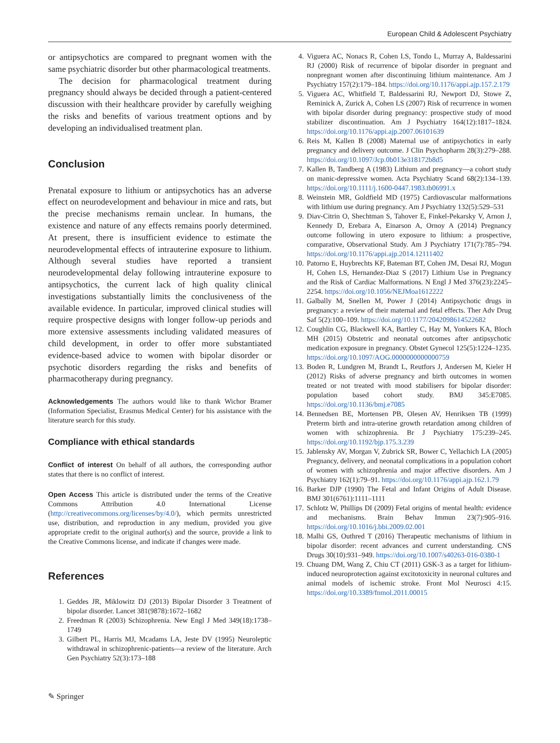European Child & Adolescent Psychiatry
or antipsychotics are compared to pregnant women with the same psychiatric disorder but other pharmacological treatments.
The decision for pharmacological treatment during pregnancy should always be decided through a patient-centered discussion with their healthcare provider by carefully weighing the risks and benefits of various treatment options and by developing an individualised treatment plan.
Conclusion
Prenatal exposure to lithium or antipsychotics has an adverse effect on neurodevelopment and behaviour in mice and rats, but the precise mechanisms remain unclear. In humans, the existence and nature of any effects remains poorly determined. At present, there is insufficient evidence to estimate the neurodevelopmental effects of intrauterine exposure to lithium. Although several studies have reported a transient neurodevelopmental delay following intrauterine exposure to antipsychotics, the current lack of high quality clinical investigations substantially limits the conclusiveness of the available evidence. In particular, improved clinical studies will require prospective designs with longer follow-up periods and more extensive assessments including validated measures of child development, in order to offer more substantiated evidence-based advice to women with bipolar disorder or psychotic disorders regarding the risks and benefits of pharmacotherapy during pregnancy.
Acknowledgements The authors would like to thank Wichor Bramer (Information Specialist, Erasmus Medical Center) for his assistance with the literature search for this study.
Compliance with ethical standards
Conflict of interest On behalf of all authors, the corresponding author states that there is no conflict of interest.
Open Access This article is distributed under the terms of the Creative Commons Attribution 4.0 International License (http://creativecommons.org/licenses/by/4.0/), which permits unrestricted use, distribution, and reproduction in any medium, provided you give appropriate credit to the original author(s) and the source, provide a link to the Creative Commons license, and indicate if changes were made.
References
1. Geddes JR, Miklowitz DJ (2013) Bipolar Disorder 3 Treatment of bipolar disorder. Lancet 381(9878):1672–1682
2. Freedman R (2003) Schizophrenia. New Engl J Med 349(18):1738–1749
3. Gilbert PL, Harris MJ, Mcadams LA, Jeste DV (1995) Neuroleptic withdrawal in schizophrenic-patients—a review of the literature. Arch Gen Psychiatry 52(3):173–188
4. Viguera AC, Nonacs R, Cohen LS, Tondo L, Murray A, Baldessarini RJ (2000) Risk of recurrence of bipolar disorder in pregnant and nonpregnant women after discontinuing lithium maintenance. Am J Psychiatry 157(2):179–184. https://doi.org/10.1176/appi.ajp.157.2.179
5. Viguera AC, Whitfield T, Baldessarini RJ, Newport DJ, Stowe Z, Reminick A, Zurick A, Cohen LS (2007) Risk of recurrence in women with bipolar disorder during pregnancy: prospective study of mood stabilizer discontinuation. Am J Psychiatry 164(12):1817–1824. https://doi.org/10.1176/appi.ajp.2007.06101639
6. Reis M, Kallen B (2008) Maternal use of antipsychotics in early pregnancy and delivery outcome. J Clin Psychopharm 28(3):279–288. https://doi.org/10.1097/Jcp.0b013e318172b8d5
7. Kallen B, Tandberg A (1983) Lithium and pregnancy—a cohort study on manic-depressive women. Acta Psychiatry Scand 68(2):134–139. https://doi.org/10.1111/j.1600-0447.1983.tb06991.x
8. Weinstein MR, Goldfield MD (1975) Cardiovascular malformations with lithium use during pregnancy. Am J Psychiatry 132(5):529–531
9. Diav-Citrin O, Shechtman S, Tahover E, Finkel-Pekarsky V, Arnon J, Kennedy D, Erebara A, Einarson A, Ornoy A (2014) Pregnancy outcome following in utero exposure to lithium: a prospective, comparative, Observational Study. Am J Psychiatry 171(7):785–794. https://doi.org/10.1176/appi.ajp.2014.12111402
10. Patorno E, Huybrechts KF, Bateman BT, Cohen JM, Desai RJ, Mogun H, Cohen LS, Hernandez-Diaz S (2017) Lithium Use in Pregnancy and the Risk of Cardiac Malformations. N Engl J Med 376(23):2245–2254. https://doi.org/10.1056/NEJMoa1612222
11. Galbally M, Snellen M, Power J (2014) Antipsychotic drugs in pregnancy: a review of their maternal and fetal effects. Ther Adv Drug Saf 5(2):100–109. https://doi.org/10.1177/2042098614522682
12. Coughlin CG, Blackwell KA, Bartley C, Hay M, Yonkers KA, Bloch MH (2015) Obstetric and neonatal outcomes after antipsychotic medication exposure in pregnancy. Obstet Gynecol 125(5):1224–1235. https://doi.org/10.1097/AOG.0000000000000759
13. Boden R, Lundgren M, Brandt L, Reutfors J, Andersen M, Kieler H (2012) Risks of adverse pregnancy and birth outcomes in women treated or not treated with mood stabilisers for bipolar disorder: population based cohort study. BMJ 345:E7085. https://doi.org/10.1136/bmj.e7085
14. Bennedsen BE, Mortensen PB, Olesen AV, Henriksen TB (1999) Preterm birth and intra-uterine growth retardation among children of women with schizophrenia. Br J Psychiatry 175:239–245. https://doi.org/10.1192/bjp.175.3.239
15. Jablensky AV, Morgan V, Zubrick SR, Bower C, Yellachich LA (2005) Pregnancy, delivery, and neonatal complications in a population cohort of women with schizophrenia and major affective disorders. Am J Psychiatry 162(1):79–91. https://doi.org/10.1176/appi.ajp.162.1.79
16. Barker DJP (1990) The Fetal and Infant Origins of Adult Disease. BMJ 301(6761):1111–1111
17. Schlotz W, Phillips DI (2009) Fetal origins of mental health: evidence and mechanisms. Brain Behav Immun 23(7):905–916. https://doi.org/10.1016/j.bbi.2009.02.001
18. Malhi GS, Outhred T (2016) Therapeutic mechanisms of lithium in bipolar disorder: recent advances and current understanding. CNS Drugs 30(10):931–949. https://doi.org/10.1007/s40263-016-0380-1
19. Chuang DM, Wang Z, Chiu CT (2011) GSK-3 as a target for lithium-induced neuroprotection against excitotoxicity in neuronal cultures and animal models of ischemic stroke. Front Mol Neurosci 4:15. https://doi.org/10.3389/fnmol.2011.00015
✎ Springer